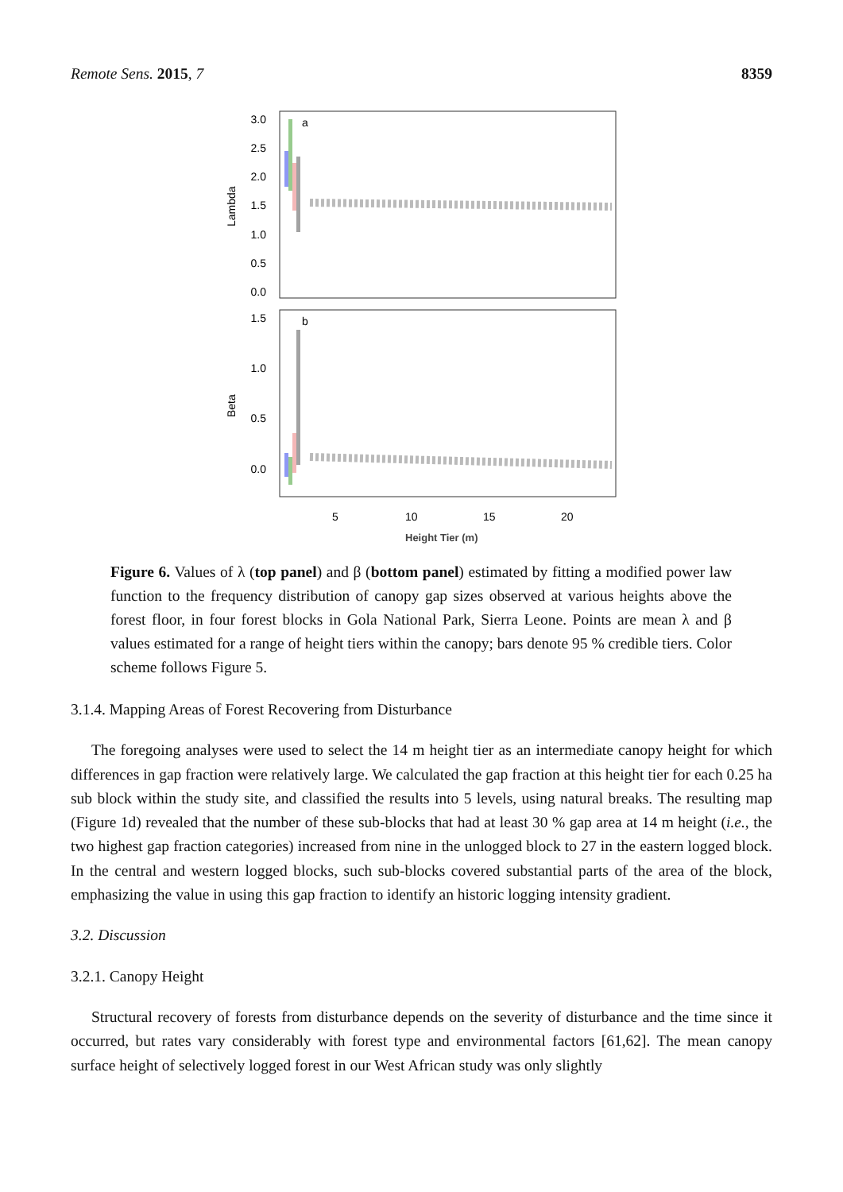Remote Sens. 2015, 7 8359
3.0
2.5
2.0
1.5
1.0
0.5
0.0
1.5
1.0
0.5
0.0
a
b
Lambda
Beta
5
10
15
20
Height Tier (m)
Figure 6. Values of λ (top panel) and β (bottom panel) estimated by fitting a modified power law function to the frequency distribution of canopy gap sizes observed at various heights above the forest floor, in four forest blocks in Gola National Park, Sierra Leone. Points are mean λ and β values estimated for a range of height tiers within the canopy; bars denote 95 % credible tiers. Color scheme follows Figure 5.
3.1.4. Mapping Areas of Forest Recovering from Disturbance
The foregoing analyses were used to select the 14 m height tier as an intermediate canopy height for which differences in gap fraction were relatively large. We calculated the gap fraction at this height tier for each 0.25 ha sub block within the study site, and classified the results into 5 levels, using natural breaks. The resulting map (Figure 1d) revealed that the number of these sub-blocks that had at least 30 % gap area at 14 m height (i.e., the two highest gap fraction categories) increased from nine in the unlogged block to 27 in the eastern logged block. In the central and western logged blocks, such sub-blocks covered substantial parts of the area of the block, emphasizing the value in using this gap fraction to identify an historic logging intensity gradient.
3.2. Discussion
3.2.1. Canopy Height
Structural recovery of forests from disturbance depends on the severity of disturbance and the time since it occurred, but rates vary considerably with forest type and environmental factors [61,62]. The mean canopy surface height of selectively logged forest in our West African study was only slightly